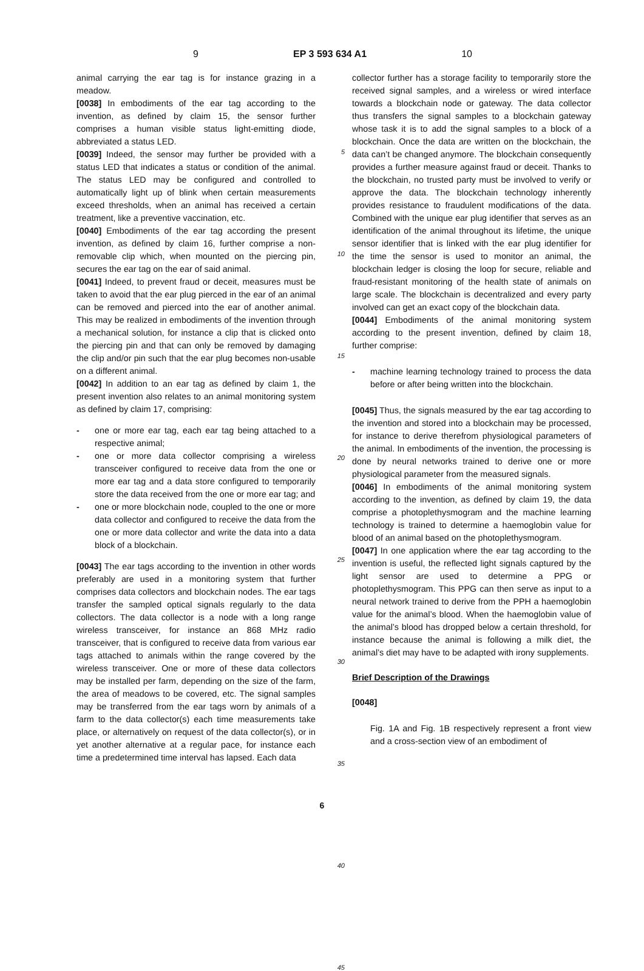9 EP 3 593 634 A1 10
animal carrying the ear tag is for instance grazing in a meadow.
[0038] In embodiments of the ear tag according to the invention, as defined by claim 15, the sensor further comprises a human visible status light-emitting diode, abbreviated a status LED.
[0039] Indeed, the sensor may further be provided with a status LED that indicates a status or condition of the animal. The status LED may be configured and controlled to automatically light up of blink when certain measurements exceed thresholds, when an animal has received a certain treatment, like a preventive vaccination, etc.
[0040] Embodiments of the ear tag according the present invention, as defined by claim 16, further comprise a non-removable clip which, when mounted on the piercing pin, secures the ear tag on the ear of said animal.
[0041] Indeed, to prevent fraud or deceit, measures must be taken to avoid that the ear plug pierced in the ear of an animal can be removed and pierced into the ear of another animal. This may be realized in embodiments of the invention through a mechanical solution, for instance a clip that is clicked onto the piercing pin and that can only be removed by damaging the clip and/or pin such that the ear plug becomes non-usable on a different animal.
[0042] In addition to an ear tag as defined by claim 1, the present invention also relates to an animal monitoring system as defined by claim 17, comprising:
- one or more ear tag, each ear tag being attached to a respective animal;
- one or more data collector comprising a wireless transceiver configured to receive data from the one or more ear tag and a data store configured to temporarily store the data received from the one or more ear tag; and
- one or more blockchain node, coupled to the one or more data collector and configured to receive the data from the one or more data collector and write the data into a data block of a blockchain.
[0043] The ear tags according to the invention in other words preferably are used in a monitoring system that further comprises data collectors and blockchain nodes. The ear tags transfer the sampled optical signals regularly to the data collectors. The data collector is a node with a long range wireless transceiver, for instance an 868 MHz radio transceiver, that is configured to receive data from various ear tags attached to animals within the range covered by the wireless transceiver. One or more of these data collectors may be installed per farm, depending on the size of the farm, the area of meadows to be covered, etc. The signal samples may be transferred from the ear tags worn by animals of a farm to the data collector(s) each time measurements take place, or alternatively on request of the data collector(s), or in yet another alternative at a regular pace, for instance each time a predetermined time interval has lapsed. Each data
5
10
15
20
25
30
35
40
45
collector further has a storage facility to temporarily store the received signal samples, and a wireless or wired interface towards a blockchain node or gateway. The data collector thus transfers the signal samples to a blockchain gateway whose task it is to add the signal samples to a block of a blockchain. Once the data are written on the blockchain, the data can’t be changed anymore. The blockchain consequently provides a further measure against fraud or deceit. Thanks to the blockchain, no trusted party must be involved to verify or approve the data. The blockchain technology inherently provides resistance to fraudulent modifications of the data. Combined with the unique ear plug identifier that serves as an identification of the animal throughout its lifetime, the unique sensor identifier that is linked with the ear plug identifier for the time the sensor is used to monitor an animal, the blockchain ledger is closing the loop for secure, reliable and fraud-resistant monitoring of the health state of animals on large scale. The blockchain is decentralized and every party involved can get an exact copy of the blockchain data.
[0044] Embodiments of the animal monitoring system according to the present invention, defined by claim 18, further comprise:
- machine learning technology trained to process the data before or after being written into the blockchain.
[0045] Thus, the signals measured by the ear tag according to the invention and stored into a blockchain may be processed, for instance to derive therefrom physiological parameters of the animal. In embodiments of the invention, the processing is done by neural networks trained to derive one or more physiological parameter from the measured signals.
[0046] In embodiments of the animal monitoring system according to the invention, as defined by claim 19, the data comprise a photoplethysmogram and the machine learning technology is trained to determine a haemoglobin value for blood of an animal based on the photoplethysmogram.
[0047] In one application where the ear tag according to the invention is useful, the reflected light signals captured by the light sensor are used to determine a PPG or photoplethysmogram. This PPG can then serve as input to a neural network trained to derive from the PPH a haemoglobin value for the animal’s blood. When the haemoglobin value of the animal’s blood has dropped below a certain threshold, for instance because the animal is following a milk diet, the animal’s diet may have to be adapted with irony supplements.
Brief Description of the Drawings
[0048]
Fig. 1A and Fig. 1B respectively represent a front view and a cross-section view of an embodiment of
6